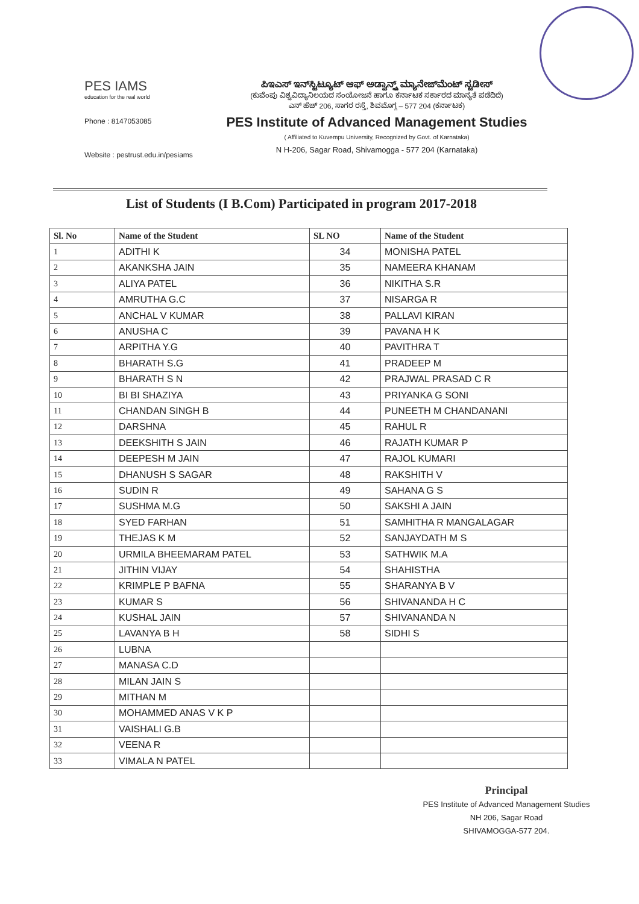PES IAMS
education for the real world
Phone : 8147053085
Website : pestrust.edu.in/pesiams
ಪಿಇಎಸ್ ಇನ್‌ಸ್ಟಿಟ್ಯೂಟ್ ಆಫ್ ಅಡ್ವಾನ್ಸ್ಡ್ ಮ್ಯಾನೇಜ್‌ಮೆಂಟ್ ಸ್ಟಡೀಸ್
(ಕುವೆಂಪು ವಿಶ್ವವಿದ್ಯಾನಿಲಯದ ಸಂಯೋಜನೆ ಹಾಗೂ ಕರ್ನಾಟಕ ಸರ್ಕಾರದ ಮಾನ್ಯತೆ ಪಡೆದಿದೆ)
ಎನ್ ಹೆಚ್ 206, ಸಾಗರ ರಸ್ತೆ, ಶಿವಮೊಗ್ಗ – 577 204 (ಕರ್ನಾಟಕ)
PES Institute of Advanced Management Studies
( Affiliated to Kuvempu University, Recognized by Govt. of Karnataka)
N H-206, Sagar Road, Shivamogga - 577 204 (Karnataka)
List of Students (I B.Com) Participated in program 2017-2018
| Sl. No | Name of the Student | SL NO | Name of the Student |
| --- | --- | --- | --- |
| 1 | ADITHI K | 34 | MONISHA PATEL |
| 2 | AKANKSHA JAIN | 35 | NAMEERA KHANAM |
| 3 | ALIYA PATEL | 36 | NIKITHA S.R |
| 4 | AMRUTHA G.C | 37 | NISARGA R |
| 5 | ANCHAL V KUMAR | 38 | PALLAVI KIRAN |
| 6 | ANUSHA C | 39 | PAVANA H K |
| 7 | ARPITHA Y.G | 40 | PAVITHRA T |
| 8 | BHARATH S.G | 41 | PRADEEP M |
| 9 | BHARATH S N | 42 | PRAJWAL PRASAD C R |
| 10 | BI BI SHAZIYA | 43 | PRIYANKA G SONI |
| 11 | CHANDAN SINGH B | 44 | PUNEETH M CHANDANANI |
| 12 | DARSHNA | 45 | RAHUL R |
| 13 | DEEKSHITH S JAIN | 46 | RAJATH KUMAR P |
| 14 | DEEPESH M JAIN | 47 | RAJOL KUMARI |
| 15 | DHANUSH S SAGAR | 48 | RAKSHITH V |
| 16 | SUDIN R | 49 | SAHANA G S |
| 17 | SUSHMA M.G | 50 | SAKSHI A JAIN |
| 18 | SYED FARHAN | 51 | SAMHITHA R MANGALAGAR |
| 19 | THEJAS K M | 52 | SANJAYDATH M S |
| 20 | URMILA BHEEMARAM PATEL | 53 | SATHWIK M.A |
| 21 | JITHIN VIJAY | 54 | SHAHISTHA |
| 22 | KRIMPLE P BAFNA | 55 | SHARANYA B V |
| 23 | KUMAR S | 56 | SHIVANANDA H C |
| 24 | KUSHAL JAIN | 57 | SHIVANANDA N |
| 25 | LAVANYA B H | 58 | SIDHI S |
| 26 | LUBNA | | |
| 27 | MANASA C.D | | |
| 28 | MILAN JAIN S | | |
| 29 | MITHAN M | | |
| 30 | MOHAMMED ANAS V K P | | |
| 31 | VAISHALI G.B | | |
| 32 | VEENA R | | |
| 33 | VIMALA N PATEL | | |
Principal
PES Institute of Advanced Management Studies
NH 206, Sagar Road
SHIVAMOGGA-577 204.